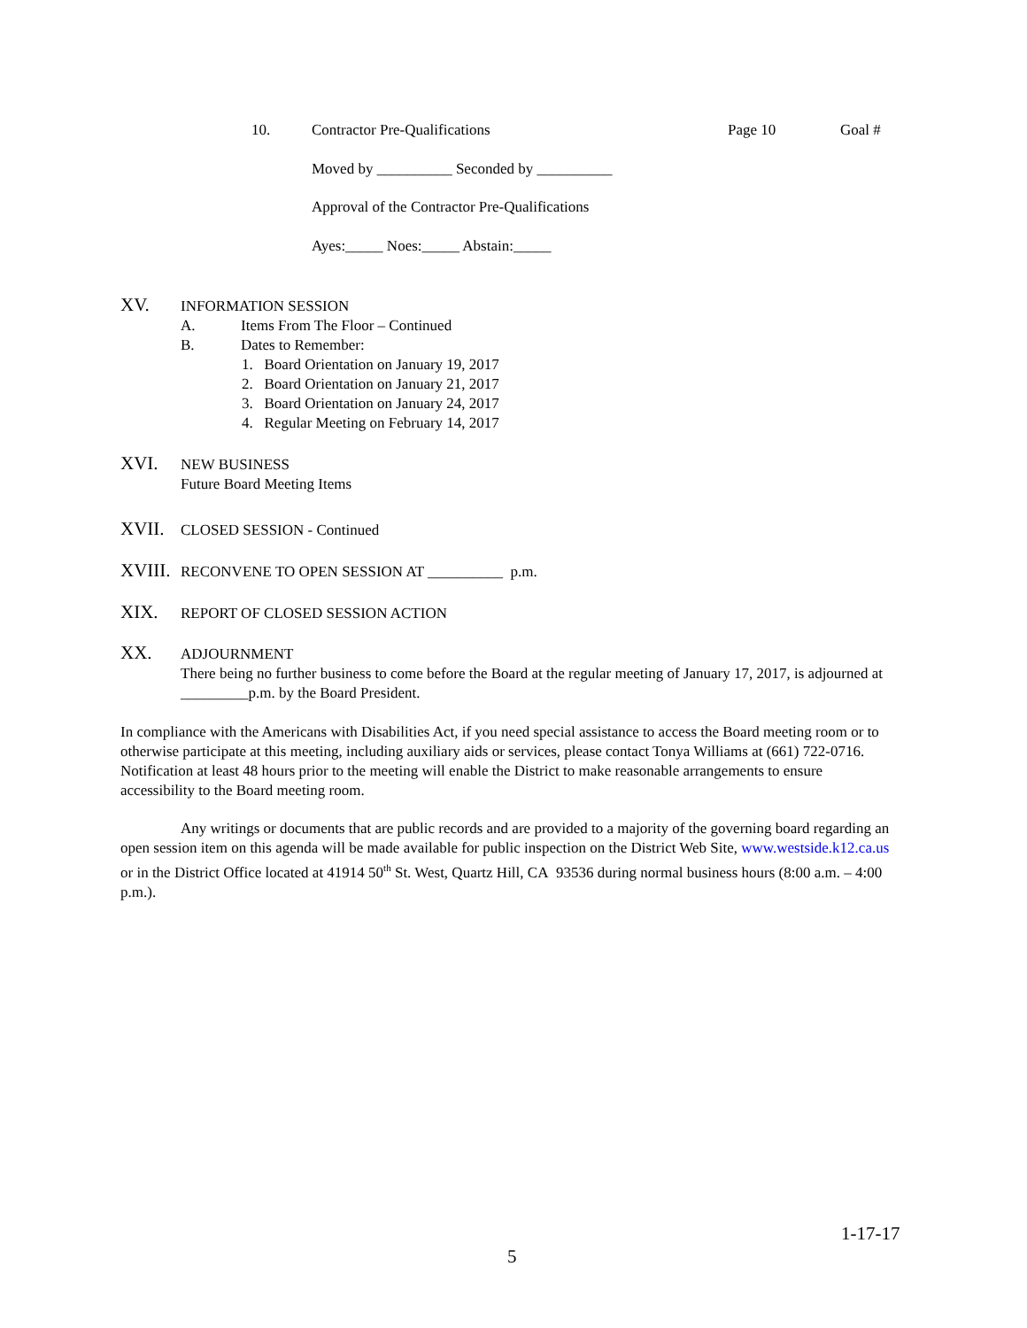10. Contractor Pre-Qualifications Page 10 Goal #
Moved by __________ Seconded by __________
Approval of the Contractor Pre-Qualifications
Ayes:_____ Noes:_____ Abstain:_____
XV. INFORMATION SESSION
A. Items From The Floor – Continued
B. Dates to Remember:
1. Board Orientation on January 19, 2017
2. Board Orientation on January 21, 2017
3. Board Orientation on January 24, 2017
4. Regular Meeting on February 14, 2017
XVI. NEW BUSINESS
Future Board Meeting Items
XVII. CLOSED SESSION - Continued
XVIII. RECONVENE TO OPEN SESSION AT __________ p.m.
XIX. REPORT OF CLOSED SESSION ACTION
XX. ADJOURNMENT
There being no further business to come before the Board at the regular meeting of January 17, 2017, is adjourned at _________p.m. by the Board President.
In compliance with the Americans with Disabilities Act, if you need special assistance to access the Board meeting room or to otherwise participate at this meeting, including auxiliary aids or services, please contact Tonya Williams at (661) 722-0716. Notification at least 48 hours prior to the meeting will enable the District to make reasonable arrangements to ensure accessibility to the Board meeting room.
Any writings or documents that are public records and are provided to a majority of the governing board regarding an open session item on this agenda will be made available for public inspection on the District Web Site, www.westside.k12.ca.us or in the District Office located at 41914 50<sup>th</sup> St. West, Quartz Hill, CA 93536 during normal business hours (8:00 a.m. – 4:00 p.m.).
1-17-17
5